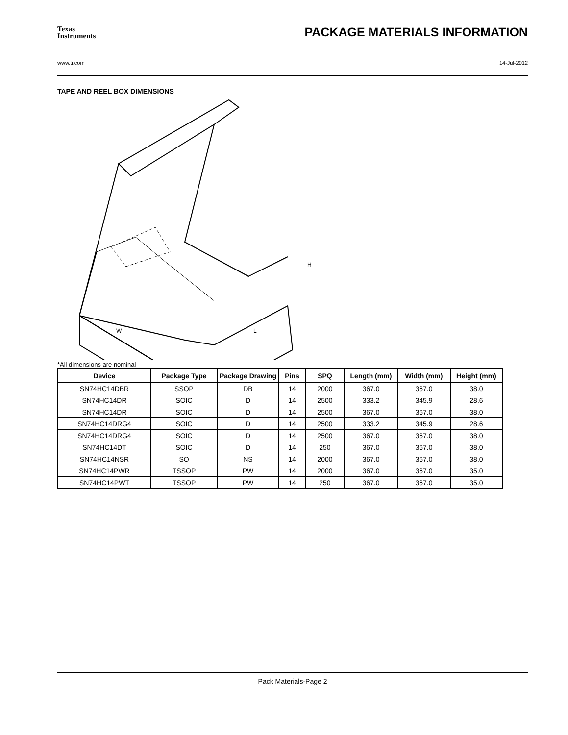Texas
Instruments
PACKAGE MATERIALS INFORMATION
www.ti.com 14-Jul-2012
TAPE AND REEL BOX DIMENSIONS
W
L
H
*All dimensions are nominal
| Device | Package Type | Package Drawing | Pins | SPQ | Length (mm) | Width (mm) | Height (mm) |
| --- | --- | --- | --- | --- | --- | --- | --- |
| SN74HC14DBR | SSOP | DB | 14 | 2000 | 367.0 | 367.0 | 38.0 |
| SN74HC14DR | SOIC | D | 14 | 2500 | 333.2 | 345.9 | 28.6 |
| SN74HC14DR | SOIC | D | 14 | 2500 | 367.0 | 367.0 | 38.0 |
| SN74HC14DRG4 | SOIC | D | 14 | 2500 | 333.2 | 345.9 | 28.6 |
| SN74HC14DRG4 | SOIC | D | 14 | 2500 | 367.0 | 367.0 | 38.0 |
| SN74HC14DT | SOIC | D | 14 | 250 | 367.0 | 367.0 | 38.0 |
| SN74HC14NSR | SO | NS | 14 | 2000 | 367.0 | 367.0 | 38.0 |
| SN74HC14PWR | TSSOP | PW | 14 | 2000 | 367.0 | 367.0 | 35.0 |
| SN74HC14PWT | TSSOP | PW | 14 | 250 | 367.0 | 367.0 | 35.0 |
Pack Materials-Page 2